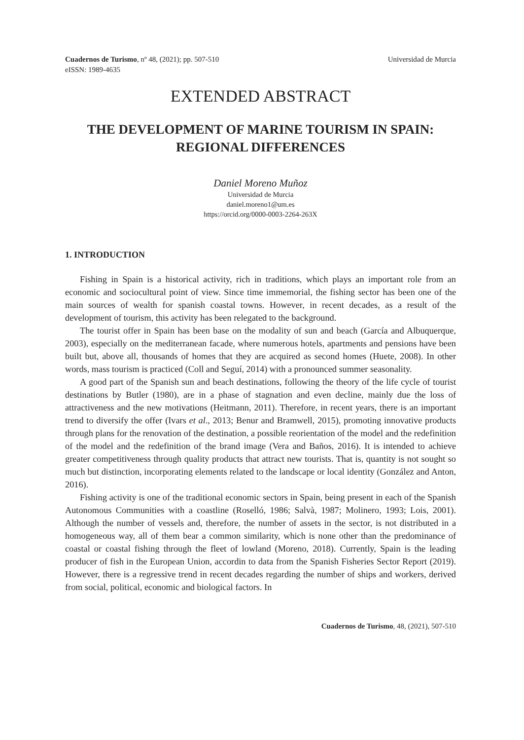Cuadernos de Turismo, nº 48, (2021); pp. 507-510
eISSN: 1989-4635
Universidad de Murcia
EXTENDED ABSTRACT
THE DEVELOPMENT OF MARINE TOURISM IN SPAIN: REGIONAL DIFFERENCES
Daniel Moreno Muñoz
Universidad de Murcia
daniel.moreno1@um.es
https://orcid.org/0000-0003-2264-263X
1. INTRODUCTION
Fishing in Spain is a historical activity, rich in traditions, which plays an important role from an economic and sociocultural point of view. Since time immemorial, the fishing sector has been one of the main sources of wealth for spanish coastal towns. However, in recent decades, as a result of the development of tourism, this activity has been relegated to the background.
The tourist offer in Spain has been base on the modality of sun and beach (García and Albuquerque, 2003), especially on the mediterranean facade, where numerous hotels, apartments and pensions have been built but, above all, thousands of homes that they are acquired as second homes (Huete, 2008). In other words, mass tourism is practiced (Coll and Seguí, 2014) with a pronounced summer seasonality.
A good part of the Spanish sun and beach destinations, following the theory of the life cycle of tourist destinations by Butler (1980), are in a phase of stagnation and even decline, mainly due the loss of attractiveness and the new motivations (Heitmann, 2011). Therefore, in recent years, there is an important trend to diversify the offer (Ivars et al., 2013; Benur and Bramwell, 2015), promoting innovative products through plans for the renovation of the destination, a possible reorientation of the model and the redefinition of the model and the redefinition of the brand image (Vera and Baños, 2016). It is intended to achieve greater competitiveness through quality products that attract new tourists. That is, quantity is not sought so much but distinction, incorporating elements related to the landscape or local identity (González and Anton, 2016).
Fishing activity is one of the traditional economic sectors in Spain, being present in each of the Spanish Autonomous Communities with a coastline (Roselló, 1986; Salvà, 1987; Molinero, 1993; Lois, 2001). Although the number of vessels and, therefore, the number of assets in the sector, is not distributed in a homogeneous way, all of them bear a common similarity, which is none other than the predominance of coastal or coastal fishing through the fleet of lowland (Moreno, 2018). Currently, Spain is the leading producer of fish in the European Union, accordin to data from the Spanish Fisheries Sector Report (2019). However, there is a regressive trend in recent decades regarding the number of ships and workers, derived from social, political, economic and biological factors. In
Cuadernos de Turismo, 48, (2021), 507-510